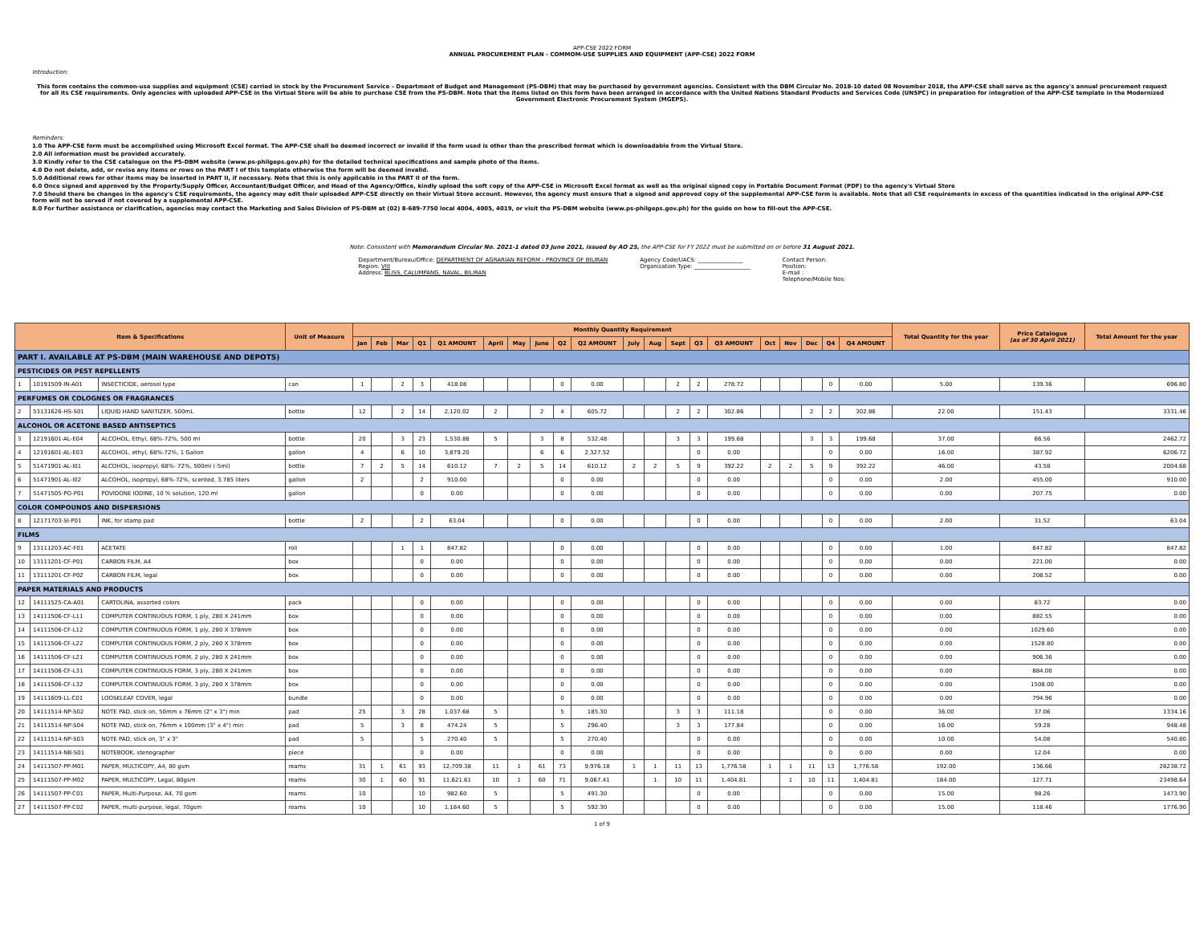APP-CSE 2022 FORM
ANNUAL PROCUREMENT PLAN - COMMOM-USE SUPPLIES AND EQUIPMENT (APP-CSE) 2022 FORM
Introduction:
This form contains the common-use supplies and equipment (CSE) carried in stock by the Procurement Service – Department of Budget and Management (PS-DBM) that may be purchased by government agencies. Consistent with the DBM Circular No. 2018-10 dated 08 November 2018, the APP-CSE shall serve as the agency's annual procurement request for all its CSE requirements. Only agencies with uploaded APP-CSE in the Virtual Store will be able to purchase CSE from the PS-DBM. Note that the items listed on this form have been arranged in accordance with the United Nations Standard Products and Services Code (UNSPC) in preparation for integration of the APP-CSE template in the Modernized Government Electronic Procurement System (MGEPS).
Reminders:
1.0 The APP-CSE form must be accomplished using Microsoft Excel format. The APP-CSE shall be deemed incorrect or invalid if the form used is other than the prescribed format which is downloadable from the Virtual Store.
2.0 All information must be provided accurately.
3.0 Kindly refer to the CSE catalogue on the PS-DBM website (www.ps-philgeps.gov.ph) for the detailed technical specifications and sample photo of the items.
4.0 Do not delete, add, or revise any items or rows on the PART I of this template otherwise the form will be deemed invalid.
5.0 Additional rows for other items may be inserted in PART II, if necessary. Note that this is only applicable in the PART II of the form.
6.0 Once signed and approved by the Property/Supply Officer, Accountant/Budget Officer, and Head of the Agency/Office, kindly upload the soft copy of the APP-CSE in Microsoft Excel format as well as the original signed copy in Portable Document Format (PDF) to the agency's Virtual Store
7.0 Should there be changes in the agency's CSE requirements, the agency may edit their uploaded APP-CSE directly on their Virtual Store account. However, the agency must ensure that a signed and approved copy of the supplemental APP-CSE form is available. Note that all CSE requirements in excess of the quantities indicated in the original APP-CSE form will not be served if not covered by a supplemental APP-CSE.
8.0 For further assistance or clarification, agencies may contact the Marketing and Sales Division of PS-DBM at (02) 8-689-7750 local 4004, 4005, 4019, or visit the PS-DBM website (www.ps-philgeps.gov.ph) for the guide on how to fill-out the APP-CSE.
Note: Consistent with Memorandum Circular No. 2021-1 dated 03 June 2021, issued by AO 25, the APP-CSE for FY 2022 must be submitted on or before 31 August 2021.
Department/Bureau/Office: DEPARTMENT OF AGRARIAN REFORM - PROVINCE OF BILIRAN
Region: VIII
Address: BLISS, CALUMPANG, NAVAL, BILIRAN
Agency Code/UACS: ________________
Organization Type: ____________________
Contact Person:
Position:
E-mail :
Telephone/Mobile Nos:
| Item & Specifications | | | Unit of Measure | Monthly Quantity Requirement | | | | | | | | | | | | | | | | | | | | Total Quantity for the year | Price Catalogue (as of 30 April 2021) | Total Amount for the year |
| --- | --- | --- | --- | --- | --- | --- | --- | --- | --- | --- | --- | --- | --- | --- | --- | --- | --- | --- | --- | --- | --- | --- | --- | --- | --- | --- |
| | | | | Jan | Feb | Mar | Q1 | Q1 AMOUNT | April | May | June | Q2 | Q2 AMOUNT | July | Aug | Sept | Q3 | Q3 AMOUNT | Oct | Nov | Dec | Q4 | Q4 AMOUNT | | | |
| PART I. AVAILABLE AT PS-DBM (MAIN WAREHOUSE AND DEPOTS) | | | | | | | | | | | | | | | | | | | | | | | | | | |
| PESTICIDES OR PEST REPELLENTS | | | | | | | | | | | | | | | | | | | | | | | | | | |
| 1 | 10191509-IN-A01 | INSECTICIDE, aerosol type | can | 1 | | 2 | 3 | 418.08 | | | | 0 | 0.00 | | | 2 | 2 | 278.72 | | | | 0 | 0.00 | 5.00 | 139.36 | 696.80 |
| PERFUMES OR COLOGNES OR FRAGRANCES | | | | | | | | | | | | | | | | | | | | | | | | | | |
| 2 | 53131626-HS-S01 | LIQUID HAND SANITIZER, 500mL | bottle | 12 | | 2 | 14 | 2,120.02 | 2 | | 2 | 4 | 605.72 | | | 2 | 2 | 302.86 | | | 2 | 2 | 302.86 | 22.00 | 151.43 | 3331.46 |
| ALCOHOL OR ACETONE BASED ANTISEPTICS | | | | | | | | | | | | | | | | | | | | | | | | | | |
| 3 | 12191601-AL-E04 | ALCOHOL, Ethyl, 68%-72%, 500 ml | bottle | 20 | | 3 | 23 | 1,530.88 | 5 | | 3 | 8 | 532.48 | | | 3 | 3 | 199.68 | | | 3 | 3 | 199.68 | 37.00 | 66.56 | 2462.72 |
| 4 | 12191601-AL-E03 | ALCOHOL, ethyl, 68%-72%, 1 Gallon | gallon | 4 | | 6 | 10 | 3,879.20 | | | 6 | 6 | 2,327.52 | | | | 0 | 0.00 | | | | 0 | 0.00 | 16.00 | 387.92 | 6206.72 |
| 5 | 51471901-AL-I01 | ALCOHOL, isopropyl, 68%- 72%, 500ml (-5ml) | bottle | 7 | 2 | 5 | 14 | 610.12 | 7 | 2 | 5 | 14 | 610.12 | 2 | 2 | 5 | 9 | 392.22 | 2 | 2 | 5 | 9 | 392.22 | 46.00 | 43.58 | 2004.68 |
| 6 | 51471901-AL-I02 | ALCOHOL, isopropyl, 68%-72%, scented, 3.785 liters | gallon | 2 | | | 2 | 910.00 | | | | 0 | 0.00 | | | | 0 | 0.00 | | | | 0 | 0.00 | 2.00 | 455.00 | 910.00 |
| 7 | 51471505-PO-P01 | POVIDONE IODINE, 10 % solution, 120 ml | gallon | | | | 0 | 0.00 | | | | 0 | 0.00 | | | | 0 | 0.00 | | | | 0 | 0.00 | 0.00 | 207.75 | 0.00 |
| COLOR COMPOUNDS AND DISPERSIONS | | | | | | | | | | | | | | | | | | | | | | | | | | |
| 8 | 12171703-SI-P01 | INK, for stamp pad | bottle | 2 | | | 2 | 63.04 | | | | 0 | 0.00 | | | | 0 | 0.00 | | | | 0 | 0.00 | 2.00 | 31.52 | 63.04 |
| FILMS | | | | | | | | | | | | | | | | | | | | | | | | | | |
| 9 | 13111203-AC-F01 | ACETATE | roll | | | 1 | 1 | 847.82 | | | | 0 | 0.00 | | | | 0 | 0.00 | | | | 0 | 0.00 | 1.00 | 847.82 | 847.82 |
| 10 | 13111201-CF-P01 | CARBON FILM, A4 | box | | | | 0 | 0.00 | | | | 0 | 0.00 | | | | 0 | 0.00 | | | | 0 | 0.00 | 0.00 | 221.00 | 0.00 |
| 11 | 13111201-CF-P02 | CARBON FILM, legal | box | | | | 0 | 0.00 | | | | 0 | 0.00 | | | | 0 | 0.00 | | | | 0 | 0.00 | 0.00 | 208.52 | 0.00 |
| PAPER MATERIALS AND PRODUCTS | | | | | | | | | | | | | | | | | | | | | | | | | | |
| 12 | 14111525-CA-A01 | CARTOLINA, assorted colors | pack | | | | 0 | 0.00 | | | | 0 | 0.00 | | | | 0 | 0.00 | | | | 0 | 0.00 | 0.00 | 83.72 | 0.00 |
| 13 | 14111506-CF-L11 | COMPUTER CONTINUOUS FORM, 1 ply, 280 X 241mm | box | | | | 0 | 0.00 | | | | 0 | 0.00 | | | | 0 | 0.00 | | | | 0 | 0.00 | 0.00 | 882.55 | 0.00 |
| 14 | 14111506-CF-L12 | COMPUTER CONTINUOUS FORM, 1 ply, 280 X 378mm | box | | | | 0 | 0.00 | | | | 0 | 0.00 | | | | 0 | 0.00 | | | | 0 | 0.00 | 0.00 | 1029.60 | 0.00 |
| 15 | 14111506-CF-L22 | COMPUTER CONTINUOUS FORM, 2 ply, 280 X 378mm | box | | | | 0 | 0.00 | | | | 0 | 0.00 | | | | 0 | 0.00 | | | | 0 | 0.00 | 0.00 | 1528.80 | 0.00 |
| 16 | 14111506-CF-L21 | COMPUTER CONTINUOUS FORM, 2 ply, 280 X 241mm | box | | | | 0 | 0.00 | | | | 0 | 0.00 | | | | 0 | 0.00 | | | | 0 | 0.00 | 0.00 | 906.36 | 0.00 |
| 17 | 14111506-CF-L31 | COMPUTER CONTINUOUS FORM, 3 ply, 280 X 241mm | box | | | | 0 | 0.00 | | | | 0 | 0.00 | | | | 0 | 0.00 | | | | 0 | 0.00 | 0.00 | 884.00 | 0.00 |
| 18 | 14111506-CF-L32 | COMPUTER CONTINUOUS FORM, 3 ply, 280 X 378mm | box | | | | 0 | 0.00 | | | | 0 | 0.00 | | | | 0 | 0.00 | | | | 0 | 0.00 | 0.00 | 1508.00 | 0.00 |
| 19 | 14111609-LL-C01 | LOOSELEAF COVER, legal | bundle | | | | 0 | 0.00 | | | | 0 | 0.00 | | | | 0 | 0.00 | | | | 0 | 0.00 | 0.00 | 794.96 | 0.00 |
| 20 | 14111514-NP-S02 | NOTE PAD, stick on, 50mm x 76mm (2" x 3") min | pad | 25 | | 3 | 28 | 1,037.68 | 5 | | | 5 | 185.30 | | | 3 | 3 | 111.18 | | | | 0 | 0.00 | 36.00 | 37.06 | 1334.16 |
| 21 | 14111514-NP-S04 | NOTE PAD, stick on, 76mm x 100mm (3" x 4") min | pad | 5 | | 3 | 8 | 474.24 | 5 | | | 5 | 296.40 | | | 3 | 3 | 177.84 | | | | 0 | 0.00 | 16.00 | 59.28 | 948.48 |
| 22 | 14111514-NP-S03 | NOTE PAD, stick on, 3" x 3" | pad | 5 | | | 5 | 270.40 | 5 | | | 5 | 270.40 | | | | 0 | 0.00 | | | | 0 | 0.00 | 10.00 | 54.08 | 540.80 |
| 23 | 14111514-NB-S01 | NOTEBOOK, stenographer | piece | | | | 0 | 0.00 | | | | 0 | 0.00 | | | | 0 | 0.00 | | | | 0 | 0.00 | 0.00 | 12.04 | 0.00 |
| 24 | 14111507-PP-M01 | PAPER, MULTICOPY, A4, 80 gsm | reams | 31 | 1 | 61 | 93 | 12,709.38 | 11 | 1 | 61 | 73 | 9,976.18 | 1 | 1 | 11 | 13 | 1,776.58 | 1 | 1 | 11 | 13 | 1,776.58 | 192.00 | 136.66 | 26238.72 |
| 25 | 14111507-PP-M02 | PAPER, MULTICOPY, Legal, 80gsm | reams | 30 | 1 | 60 | 91 | 11,621.61 | 10 | 1 | 60 | 71 | 9,067.41 | | 1 | 10 | 11 | 1,404.81 | | 1 | 10 | 11 | 1,404.81 | 184.00 | 127.71 | 23498.64 |
| 26 | 14111507-PP-C01 | PAPER, Multi-Purpose, A4, 70 gsm | reams | 10 | | | 10 | 982.60 | 5 | | | 5 | 491.30 | | | | 0 | 0.00 | | | | 0 | 0.00 | 15.00 | 98.26 | 1473.90 |
| 27 | 14111507-PP-C02 | PAPER, multi-purpose, legal, 70gsm | reams | 10 | | | 10 | 1,184.60 | 5 | | | 5 | 592.30 | | | | 0 | 0.00 | | | | 0 | 0.00 | 15.00 | 118.46 | 1776.90 |
1 of 9